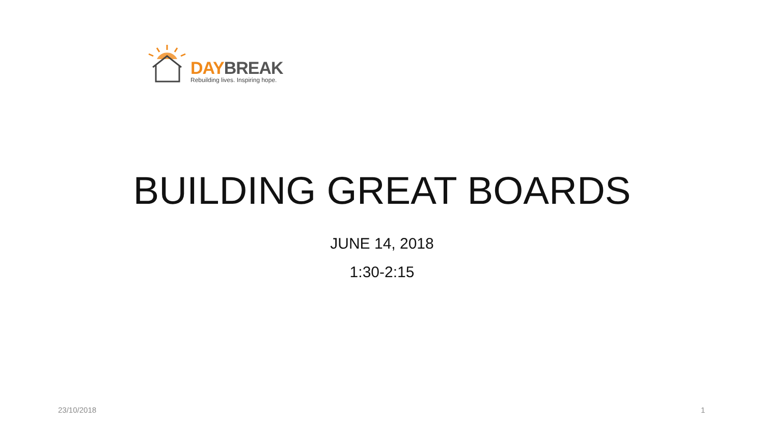DAY BREAK
Rebuilding lives. Inspiring hope.
BUILDING GREAT BOARDS
JUNE 14, 2018
1:30-2:15
23/10/2018 1